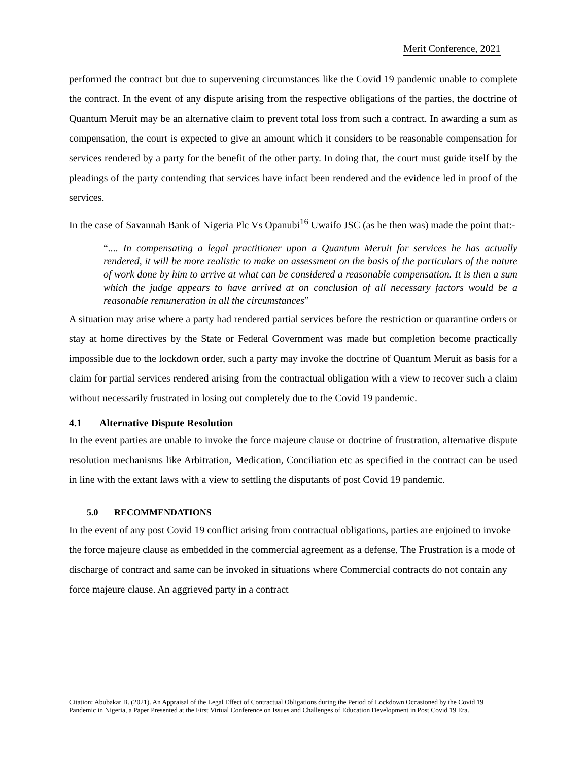Merit Conference, 2021
performed the contract but due to supervening circumstances like the Covid 19 pandemic unable to complete the contract. In the event of any dispute arising from the respective obligations of the parties, the doctrine of Quantum Meruit may be an alternative claim to prevent total loss from such a contract. In awarding a sum as compensation, the court is expected to give an amount which it considers to be reasonable compensation for services rendered by a party for the benefit of the other party. In doing that, the court must guide itself by the pleadings of the party contending that services have infact been rendered and the evidence led in proof of the services.
In the case of Savannah Bank of Nigeria Plc Vs Opanubi<sup>16</sup> Uwaifo JSC (as he then was) made the point that:-
“.... In compensating a legal practitioner upon a Quantum Meruit for services he has actually rendered, it will be more realistic to make an assessment on the basis of the particulars of the nature of work done by him to arrive at what can be considered a reasonable compensation. It is then a sum which the judge appears to have arrived at on conclusion of all necessary factors would be a reasonable remuneration in all the circumstances”
A situation may arise where a party had rendered partial services before the restriction or quarantine orders or stay at home directives by the State or Federal Government was made but completion become practically impossible due to the lockdown order, such a party may invoke the doctrine of Quantum Meruit as basis for a claim for partial services rendered arising from the contractual obligation with a view to recover such a claim without necessarily frustrated in losing out completely due to the Covid 19 pandemic.
4.1 Alternative Dispute Resolution
In the event parties are unable to invoke the force majeure clause or doctrine of frustration, alternative dispute resolution mechanisms like Arbitration, Medication, Conciliation etc as specified in the contract can be used in line with the extant laws with a view to settling the disputants of post Covid 19 pandemic.
5.0 RECOMMENDATIONS
In the event of any post Covid 19 conflict arising from contractual obligations, parties are enjoined to invoke the force majeure clause as embedded in the commercial agreement as a defense. The Frustration is a mode of discharge of contract and same can be invoked in situations where Commercial contracts do not contain any force majeure clause. An aggrieved party in a contract
Citation: Abubakar B. (2021). An Appraisal of the Legal Effect of Contractual Obligations during the Period of Lockdown Occasioned by the Covid 19 Pandemic in Nigeria, a Paper Presented at the First Virtual Conference on Issues and Challenges of Education Development in Post Covid 19 Era.